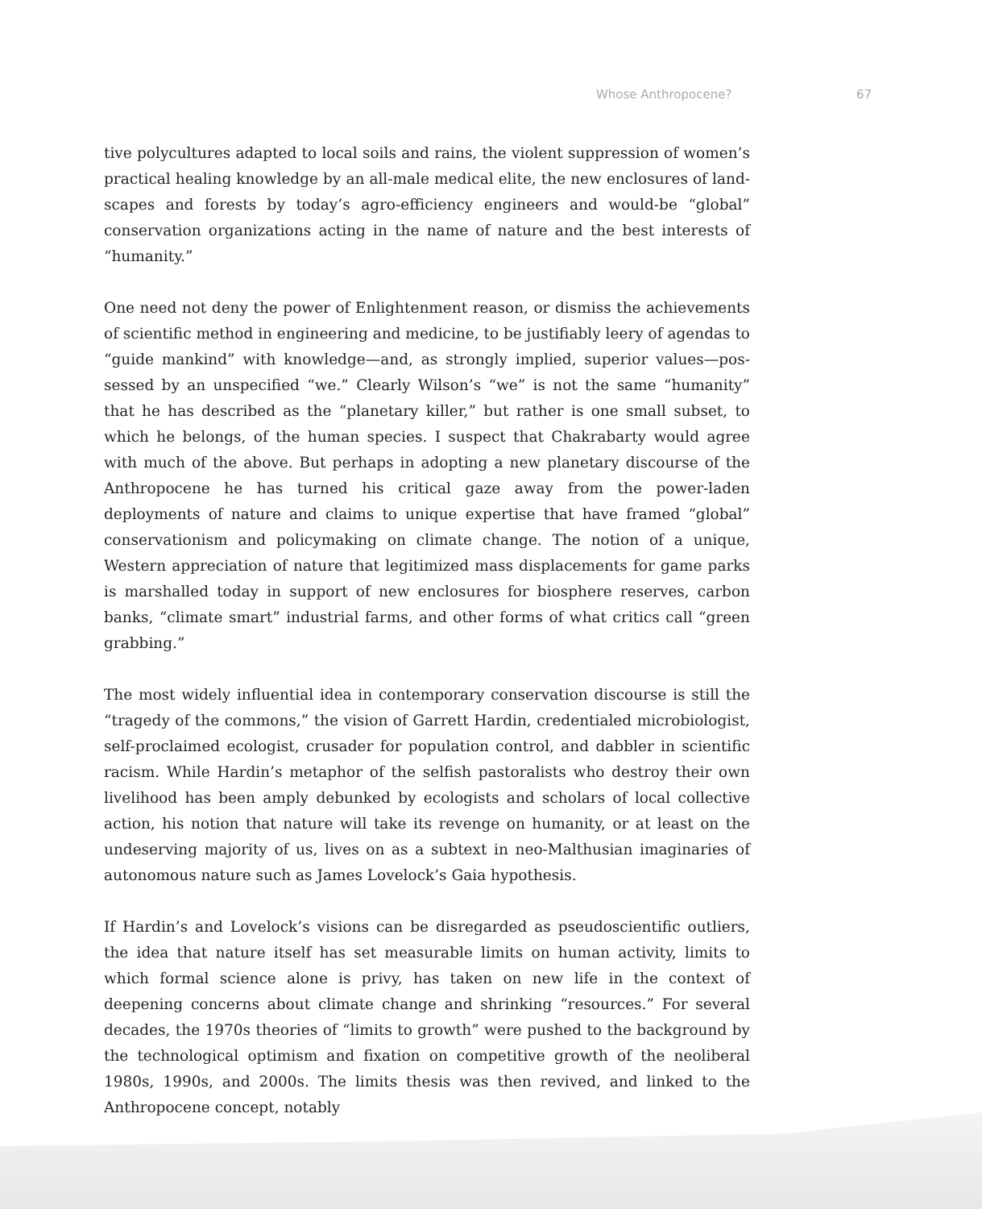Whose Anthropocene? 67
tive polycultures adapted to local soils and rains, the violent suppression of women’s practical healing knowledge by an all-male medical elite, the new enclosures of land­scapes and forests by today’s agro-efficiency engineers and would-be “global” conser­vation organizations acting in the name of nature and the best interests of “humanity.”
One need not deny the power of Enlightenment reason, or dismiss the achievements of scientific method in engineering and medicine, to be justifiably leery of agendas to “guide mankind” with knowledge—and, as strongly implied, superior values—pos­sessed by an unspecified “we.” Clearly Wilson’s “we” is not the same “humanity” that he has described as the “planetary killer,” but rather is one small subset, to which he belongs, of the human species. I suspect that Chakrabarty would agree with much of the above. But perhaps in adopting a new planetary discourse of the Anthropocene he has turned his critical gaze away from the power-laden deployments of nature and claims to unique expertise that have framed “global” conservationism and policy­making on climate change. The notion of a unique, Western appreciation of nature that legitimized mass displacements for game parks is marshalled today in support of new enclosures for biosphere reserves, carbon banks, “climate smart” industrial farms, and other forms of what critics call “green grabbing.”
The most widely influential idea in contemporary conservation discourse is still the “tragedy of the commons,” the vision of Garrett Hardin, credentialed microbiologist, self-proclaimed ecologist, crusader for population control, and dabbler in scientific rac­ism. While Hardin’s metaphor of the selfish pastoralists who destroy their own liveli­hood has been amply debunked by ecologists and scholars of local collective action, his notion that nature will take its revenge on humanity, or at least on the undeserving majority of us, lives on as a subtext in neo-Malthusian imaginaries of autonomous nature such as James Lovelock’s Gaia hypothesis.
If Hardin’s and Lovelock’s visions can be disregarded as pseudoscientific outliers, the idea that nature itself has set measurable limits on human activity, limits to which formal science alone is privy, has taken on new life in the context of deepening con­cerns about climate change and shrinking “resources.” For several decades, the 1970s theories of “limits to growth” were pushed to the background by the technological op­timism and fixation on competitive growth of the neoliberal 1980s, 1990s, and 2000s. The limits thesis was then revived, and linked to the Anthropocene concept, notably